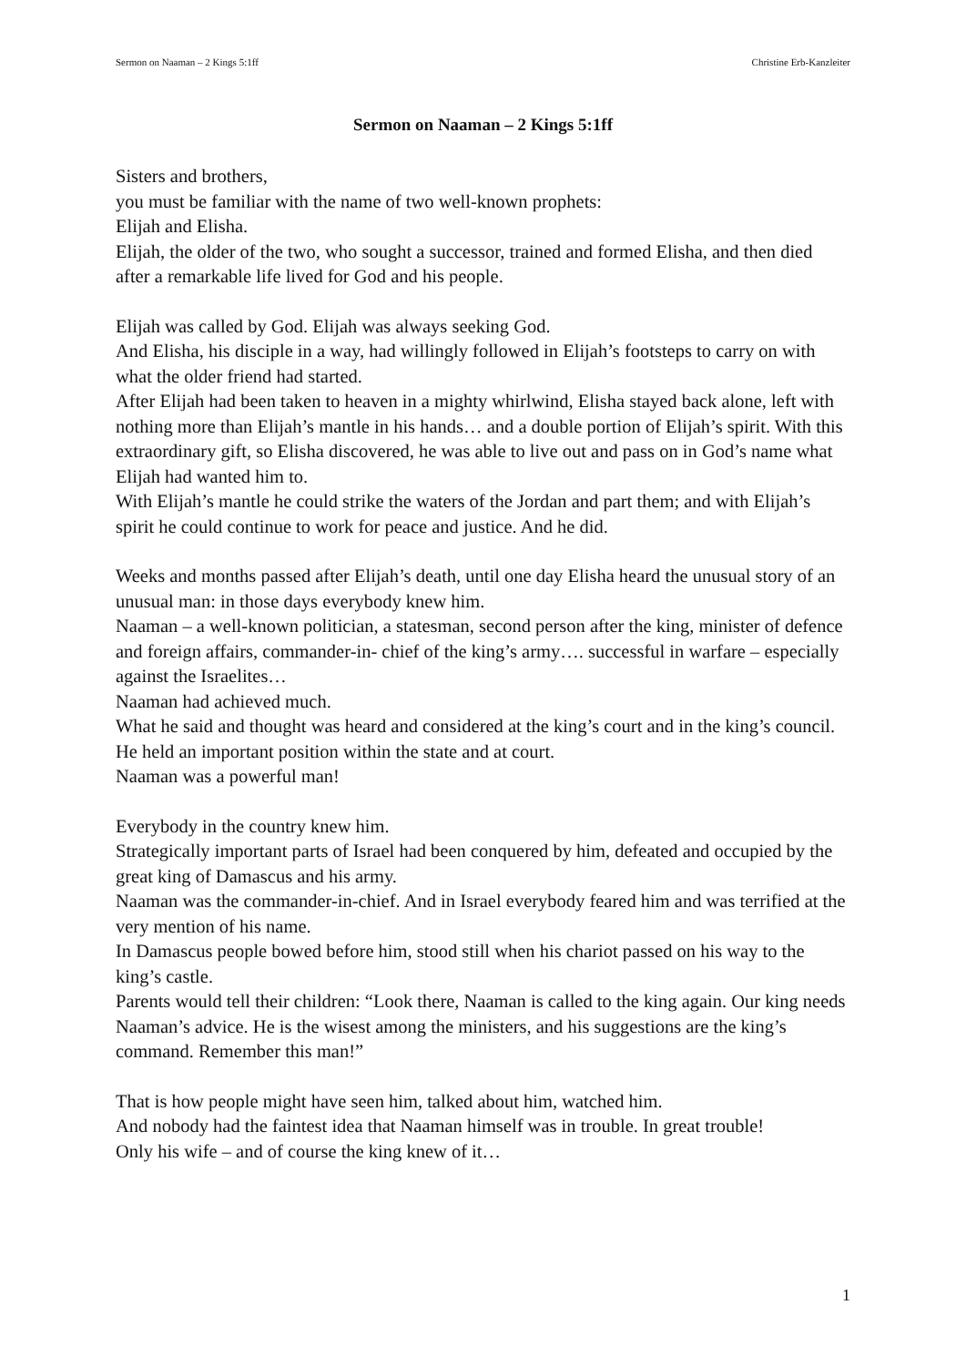Sermon on Naaman – 2 Kings 5:1ff Christine Erb-Kanzleiter
Sermon on Naaman – 2 Kings 5:1ff
Sisters and brothers,
you must be familiar with the name of two well-known prophets:
Elijah and Elisha.
Elijah, the older of the two, who sought a successor, trained and formed Elisha, and then died after a remarkable life lived for God and his people.
Elijah was called by God. Elijah was always seeking God.
And Elisha, his disciple in a way, had willingly followed in Elijah’s footsteps to carry on with what the older friend had started.
After Elijah had been taken to heaven in a mighty whirlwind, Elisha stayed back alone, left with nothing more than Elijah’s mantle in his hands… and a double portion of Elijah’s spirit. With this extraordinary gift, so Elisha discovered, he was able to live out and pass on in God’s name what Elijah had wanted him to.
With Elijah’s mantle he could strike the waters of the Jordan and part them; and with Elijah’s spirit he could continue to work for peace and justice. And he did.
Weeks and months passed after Elijah’s death, until one day Elisha heard the unusual story of an unusual man: in those days everybody knew him.
Naaman – a well-known politician, a statesman, second person after the king, minister of defence and foreign affairs, commander-in- chief of the king’s army…. successful in warfare – especially against the Israelites…
Naaman had achieved much.
What he said and thought was heard and considered at the king’s court and in the king’s council. He held an important position within the state and at court.
Naaman was a powerful man!
Everybody in the country knew him.
Strategically important parts of Israel had been conquered by him, defeated and occupied by the great king of Damascus and his army.
Naaman was the commander-in-chief. And in Israel everybody feared him and was terrified at the very mention of his name.
In Damascus people bowed before him, stood still when his chariot passed on his way to the king’s castle.
Parents would tell their children: “Look there, Naaman is called to the king again. Our king needs Naaman’s advice. He is the wisest among the ministers, and his suggestions are the king’s command. Remember this man!”
That is how people might have seen him, talked about him, watched him.
And nobody had the faintest idea that Naaman himself was in trouble. In great trouble!
Only his wife – and of course the king knew of it…
1